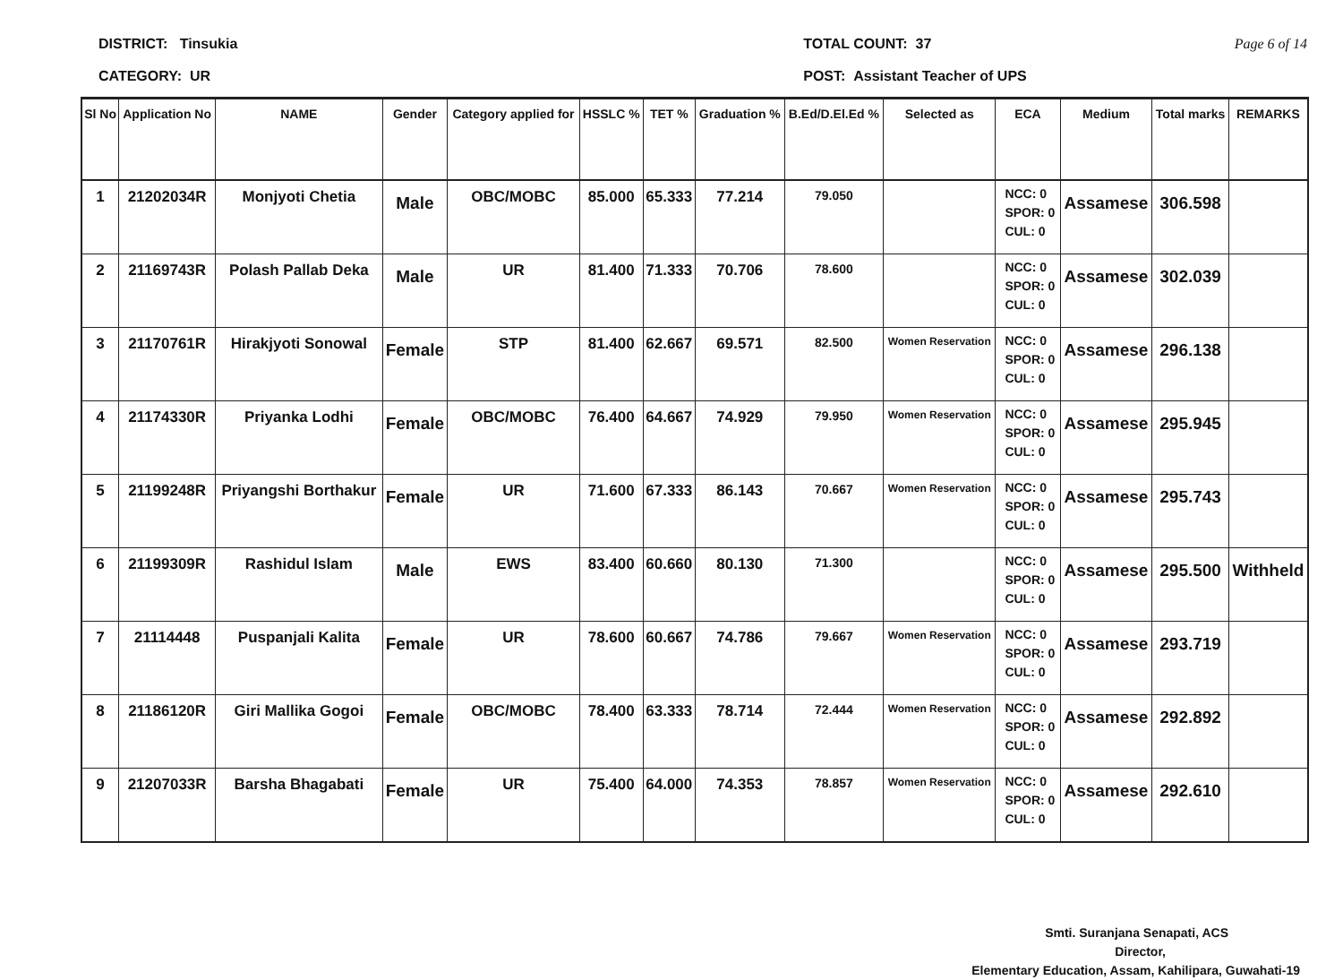DISTRICT: Tinsukia
CATEGORY: UR
TOTAL COUNT: 37
POST: Assistant Teacher of UPS
Page 6 of 14
| Sl No | Application No | NAME | Gender | Category applied for | HSSLC % | TET % | Graduation % | B.Ed/D.El.Ed % | Selected as | ECA | Medium | Total marks | REMARKS |
| --- | --- | --- | --- | --- | --- | --- | --- | --- | --- | --- | --- | --- | --- |
| 1 | 21202034R | Monjyoti Chetia | Male | OBC/MOBC | 85.000 | 65.333 | 77.214 | 79.050 | | NCC: 0 SPOR: 0 CUL: 0 | Assamese | 306.598 | |
| 2 | 21169743R | Polash Pallab Deka | Male | UR | 81.400 | 71.333 | 70.706 | 78.600 | | NCC: 0 SPOR: 0 CUL: 0 | Assamese | 302.039 | |
| 3 | 21170761R | Hirakjyoti Sonowal | Female | STP | 81.400 | 62.667 | 69.571 | 82.500 | Women Reservation | NCC: 0 SPOR: 0 CUL: 0 | Assamese | 296.138 | |
| 4 | 21174330R | Priyanka Lodhi | Female | OBC/MOBC | 76.400 | 64.667 | 74.929 | 79.950 | Women Reservation | NCC: 0 SPOR: 0 CUL: 0 | Assamese | 295.945 | |
| 5 | 21199248R | Priyangshi Borthakur | Female | UR | 71.600 | 67.333 | 86.143 | 70.667 | Women Reservation | NCC: 0 SPOR: 0 CUL: 0 | Assamese | 295.743 | |
| 6 | 21199309R | Rashidul Islam | Male | EWS | 83.400 | 60.660 | 80.130 | 71.300 | | NCC: 0 SPOR: 0 CUL: 0 | Assamese | 295.500 | Withheld |
| 7 | 21114448 | Puspanjali Kalita | Female | UR | 78.600 | 60.667 | 74.786 | 79.667 | Women Reservation | NCC: 0 SPOR: 0 CUL: 0 | Assamese | 293.719 | |
| 8 | 21186120R | Giri Mallika Gogoi | Female | OBC/MOBC | 78.400 | 63.333 | 78.714 | 72.444 | Women Reservation | NCC: 0 SPOR: 0 CUL: 0 | Assamese | 292.892 | |
| 9 | 21207033R | Barsha Bhagabati | Female | UR | 75.400 | 64.000 | 74.353 | 78.857 | Women Reservation | NCC: 0 SPOR: 0 CUL: 0 | Assamese | 292.610 | |
Smti. Suranjana Senapati, ACS
Director,
Elementary Education, Assam, Kahilipara, Guwahati-19